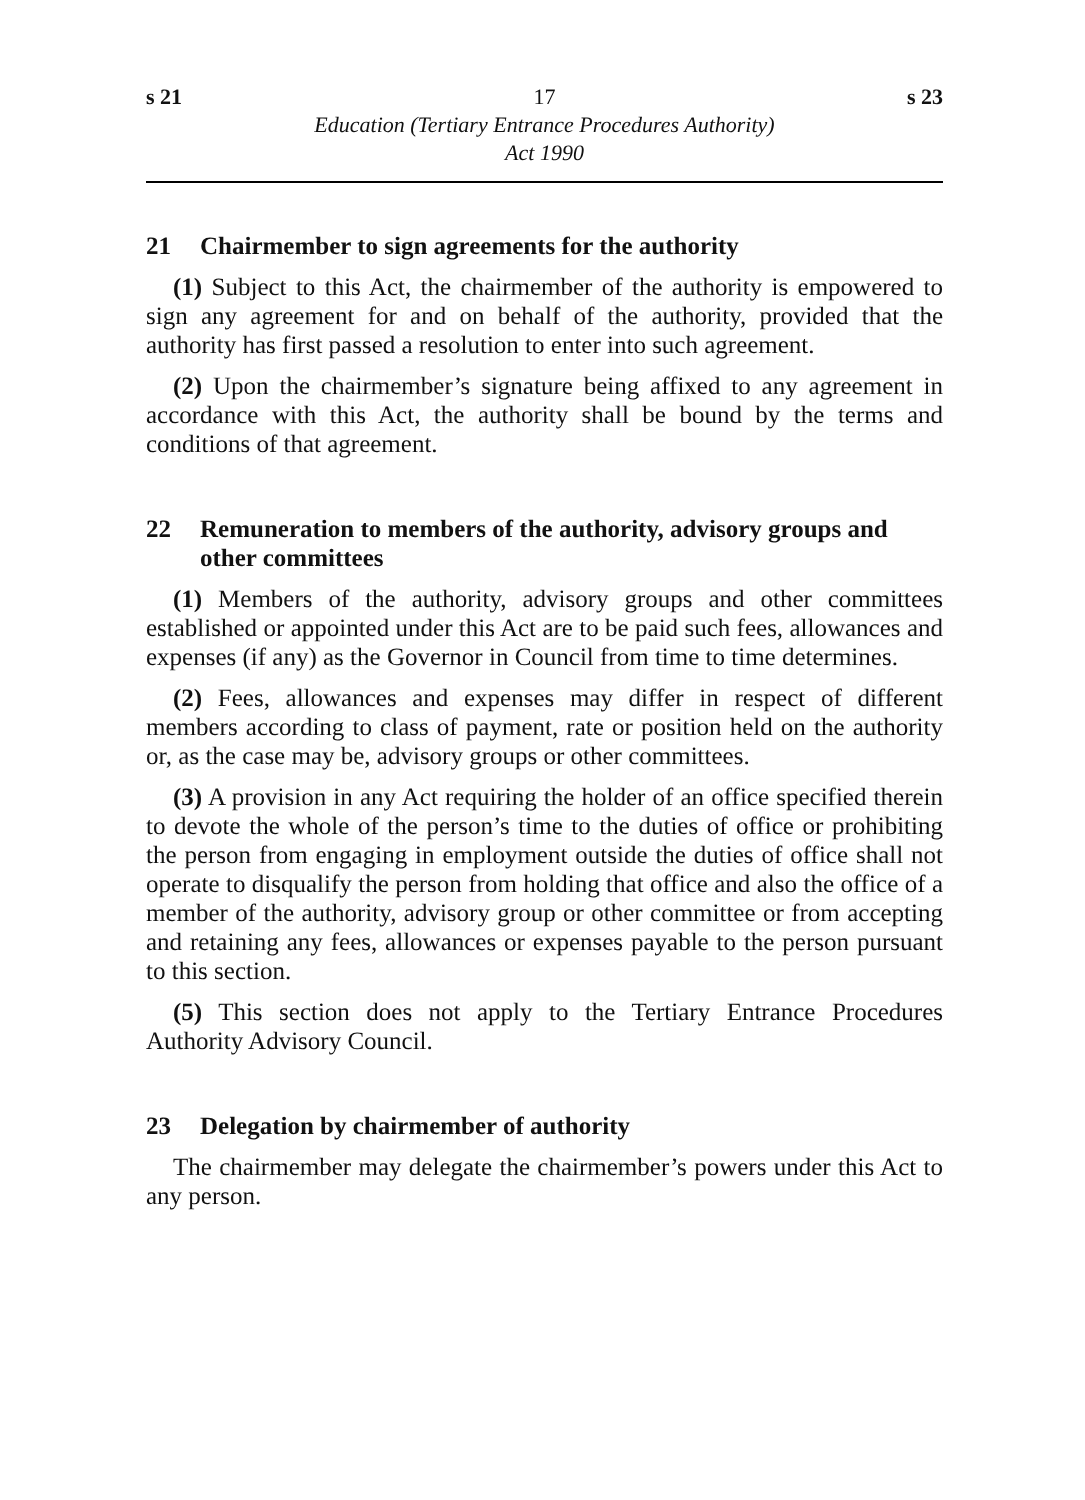s 21 17 s 23
Education (Tertiary Entrance Procedures Authority)
Act 1990
21 Chairmember to sign agreements for the authority
(1) Subject to this Act, the chairmember of the authority is empowered to sign any agreement for and on behalf of the authority, provided that the authority has first passed a resolution to enter into such agreement.
(2) Upon the chairmember’s signature being affixed to any agreement in accordance with this Act, the authority shall be bound by the terms and conditions of that agreement.
22 Remuneration to members of the authority, advisory groups and other committees
(1) Members of the authority, advisory groups and other committees established or appointed under this Act are to be paid such fees, allowances and expenses (if any) as the Governor in Council from time to time determines.
(2) Fees, allowances and expenses may differ in respect of different members according to class of payment, rate or position held on the authority or, as the case may be, advisory groups or other committees.
(3) A provision in any Act requiring the holder of an office specified therein to devote the whole of the person’s time to the duties of office or prohibiting the person from engaging in employment outside the duties of office shall not operate to disqualify the person from holding that office and also the office of a member of the authority, advisory group or other committee or from accepting and retaining any fees, allowances or expenses payable to the person pursuant to this section.
(5) This section does not apply to the Tertiary Entrance Procedures Authority Advisory Council.
23 Delegation by chairmember of authority
The chairmember may delegate the chairmember’s powers under this Act to any person.